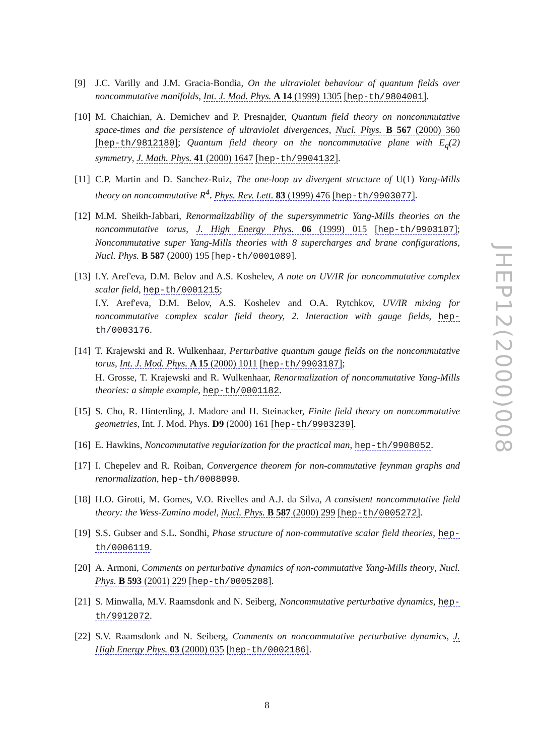[9] J.C. Varilly and J.M. Gracia-Bondia, On the ultraviolet behaviour of quantum fields over noncommutative manifolds, Int. J. Mod. Phys. A 14 (1999) 1305 [hep-th/9804001].
[10] M. Chaichian, A. Demichev and P. Presnajder, Quantum field theory on noncommutative space-times and the persistence of ultraviolet divergences, Nucl. Phys. B 567 (2000) 360 [hep-th/9812180]; Quantum field theory on the noncommutative plane with E<sub>q</sub>(2) symmetry, J. Math. Phys. 41 (2000) 1647 [hep-th/9904132].
[11] C.P. Martin and D. Sanchez-Ruiz, The one-loop uv divergent structure of U(1) Yang-Mills theory on noncommutative R<sup>4</sup>, Phys. Rev. Lett. 83 (1999) 476 [hep-th/9903077].
[12] M.M. Sheikh-Jabbari, Renormalizability of the supersymmetric Yang-Mills theories on the noncommutative torus, J. High Energy Phys. 06 (1999) 015 [hep-th/9903107]; Noncommutative super Yang-Mills theories with 8 supercharges and brane configurations, Nucl. Phys. B 587 (2000) 195 [hep-th/0001089].
[13] I.Y. Aref'eva, D.M. Belov and A.S. Koshelev, A note on UV/IR for noncommutative complex scalar field, hep-th/0001215;
I.Y. Aref'eva, D.M. Belov, A.S. Koshelev and O.A. Rytchkov, UV/IR mixing for noncommutative complex scalar field theory, 2. Interaction with gauge fields, hep-th/0003176.
[14] T. Krajewski and R. Wulkenhaar, Perturbative quantum gauge fields on the noncommutative torus, Int. J. Mod. Phys. A 15 (2000) 1011 [hep-th/9903187];
H. Grosse, T. Krajewski and R. Wulkenhaar, Renormalization of noncommutative Yang-Mills theories: a simple example, hep-th/0001182.
[15] S. Cho, R. Hinterding, J. Madore and H. Steinacker, Finite field theory on noncommutative geometries, Int. J. Mod. Phys. D9 (2000) 161 [hep-th/9903239].
[16] E. Hawkins, Noncommutative regularization for the practical man, hep-th/9908052.
[17] I. Chepelev and R. Roiban, Convergence theorem for non-commutative feynman graphs and renormalization, hep-th/0008090.
[18] H.O. Girotti, M. Gomes, V.O. Rivelles and A.J. da Silva, A consistent noncommutative field theory: the Wess-Zumino model, Nucl. Phys. B 587 (2000) 299 [hep-th/0005272].
[19] S.S. Gubser and S.L. Sondhi, Phase structure of non-commutative scalar field theories, hep-th/0006119.
[20] A. Armoni, Comments on perturbative dynamics of non-commutative Yang-Mills theory, Nucl. Phys. B 593 (2001) 229 [hep-th/0005208].
[21] S. Minwalla, M.V. Raamsdonk and N. Seiberg, Noncommutative perturbative dynamics, hep-th/9912072.
[22] S.V. Raamsdonk and N. Seiberg, Comments on noncommutative perturbative dynamics, J. High Energy Phys. 03 (2000) 035 [hep-th/0002186].
JHEP12(2000)008
8